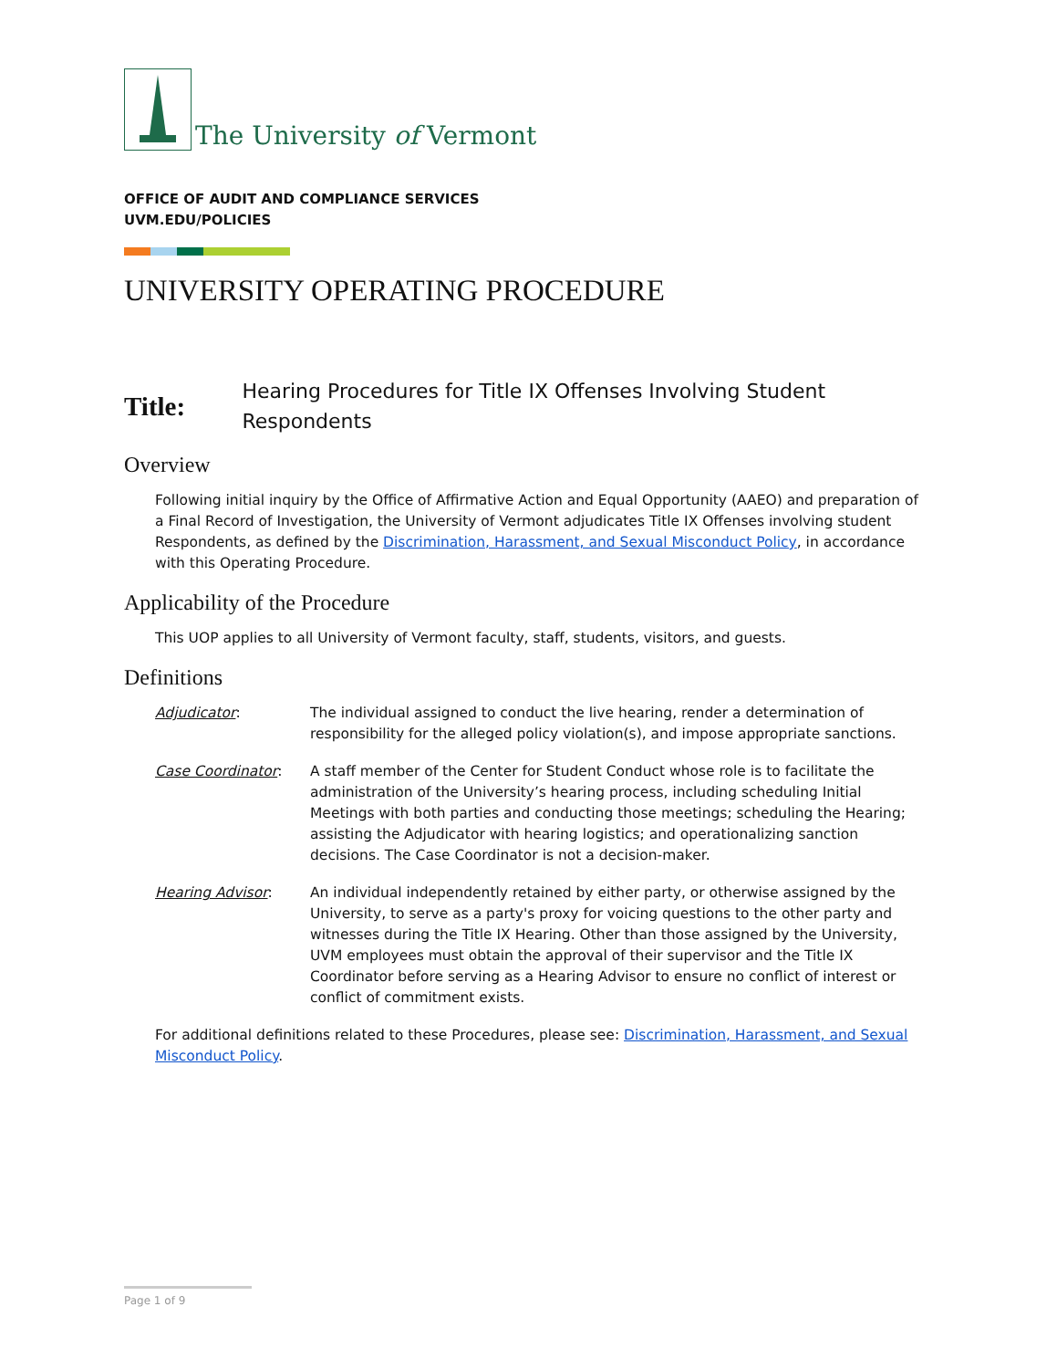The University of Vermont
OFFICE OF AUDIT AND COMPLIANCE SERVICES
UVM.EDU/POLICIES
UNIVERSITY OPERATING PROCEDURE
Title: Hearing Procedures for Title IX Offenses Involving Student Respondents
Overview
Following initial inquiry by the Office of Affirmative Action and Equal Opportunity (AAEO) and preparation of a Final Record of Investigation, the University of Vermont adjudicates Title IX Offenses involving student Respondents, as defined by the Discrimination, Harassment, and Sexual Misconduct Policy, in accordance with this Operating Procedure.
Applicability of the Procedure
This UOP applies to all University of Vermont faculty, staff, students, visitors, and guests.
Definitions
Adjudicator: The individual assigned to conduct the live hearing, render a determination of responsibility for the alleged policy violation(s), and impose appropriate sanctions.
Case Coordinator: A staff member of the Center for Student Conduct whose role is to facilitate the administration of the University’s hearing process, including scheduling Initial Meetings with both parties and conducting those meetings; scheduling the Hearing; assisting the Adjudicator with hearing logistics; and operationalizing sanction decisions. The Case Coordinator is not a decision-maker.
Hearing Advisor: An individual independently retained by either party, or otherwise assigned by the University, to serve as a party's proxy for voicing questions to the other party and witnesses during the Title IX Hearing. Other than those assigned by the University, UVM employees must obtain the approval of their supervisor and the Title IX Coordinator before serving as a Hearing Advisor to ensure no conflict of interest or conflict of commitment exists.
For additional definitions related to these Procedures, please see: Discrimination, Harassment, and Sexual Misconduct Policy.
Page 1 of 9